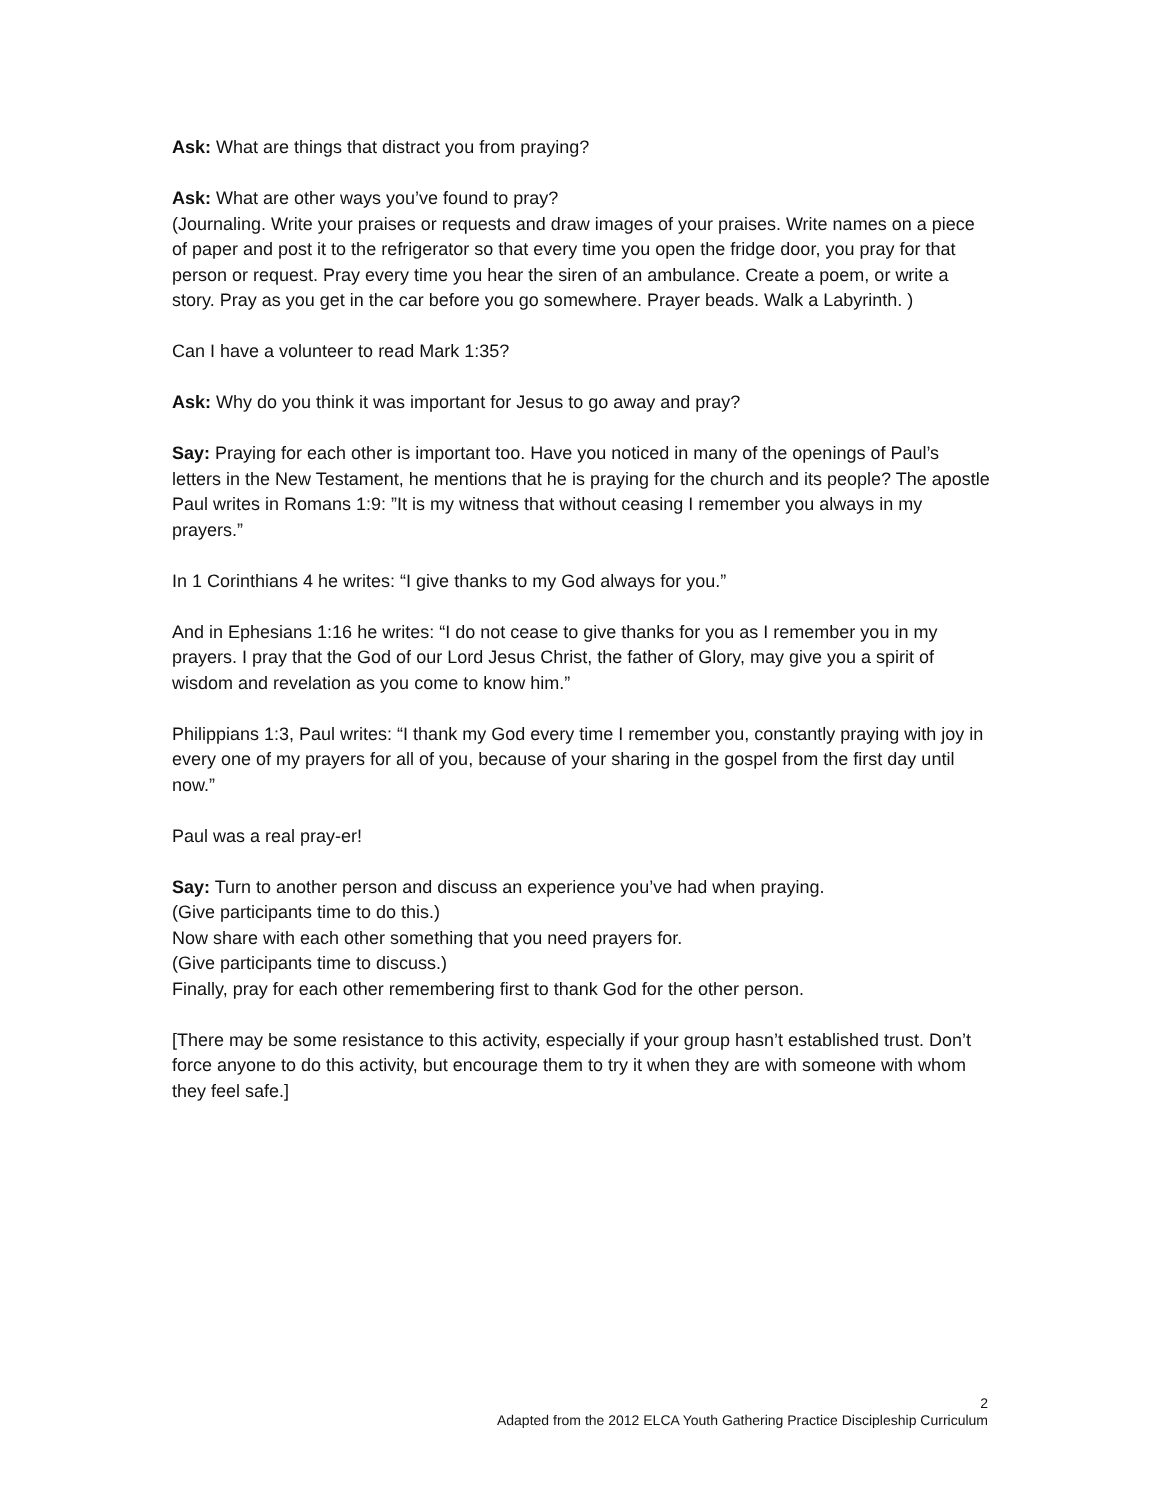Ask: What are things that distract you from praying?
Ask: What are other ways you’ve found to pray?
(Journaling. Write your praises or requests and draw images of your praises. Write names on a piece of paper and post it to the refrigerator so that every time you open the fridge door, you pray for that person or request. Pray every time you hear the siren of an ambulance. Create a poem, or write a story. Pray as you get in the car before you go somewhere. Prayer beads. Walk a Labyrinth. )
Can I have a volunteer to read Mark 1:35?
Ask: Why do you think it was important for Jesus to go away and pray?
Say: Praying for each other is important too. Have you noticed in many of the openings of Paul’s letters in the New Testament, he mentions that he is praying for the church and its people? The apostle Paul writes in Romans 1:9: ”It is my witness that without ceasing I remember you always in my prayers.”
In 1 Corinthians 4 he writes: “I give thanks to my God always for you.”
And in Ephesians 1:16 he writes: “I do not cease to give thanks for you as I remember you in my prayers. I pray that the God of our Lord Jesus Christ, the father of Glory, may give you a spirit of wisdom and revelation as you come to know him.”
Philippians 1:3, Paul writes: “I thank my God every time I remember you, constantly praying with joy in every one of my prayers for all of you, because of your sharing in the gospel from the first day until now.”
Paul was a real pray-er!
Say: Turn to another person and discuss an experience you’ve had when praying.
(Give participants time to do this.)
Now share with each other something that you need prayers for.
(Give participants time to discuss.)
Finally, pray for each other remembering first to thank God for the other person.
[There may be some resistance to this activity, especially if your group hasn’t established trust. Don’t force anyone to do this activity, but encourage them to try it when they are with someone with whom they feel safe.]
2
Adapted from the 2012 ELCA Youth Gathering Practice Discipleship Curriculum